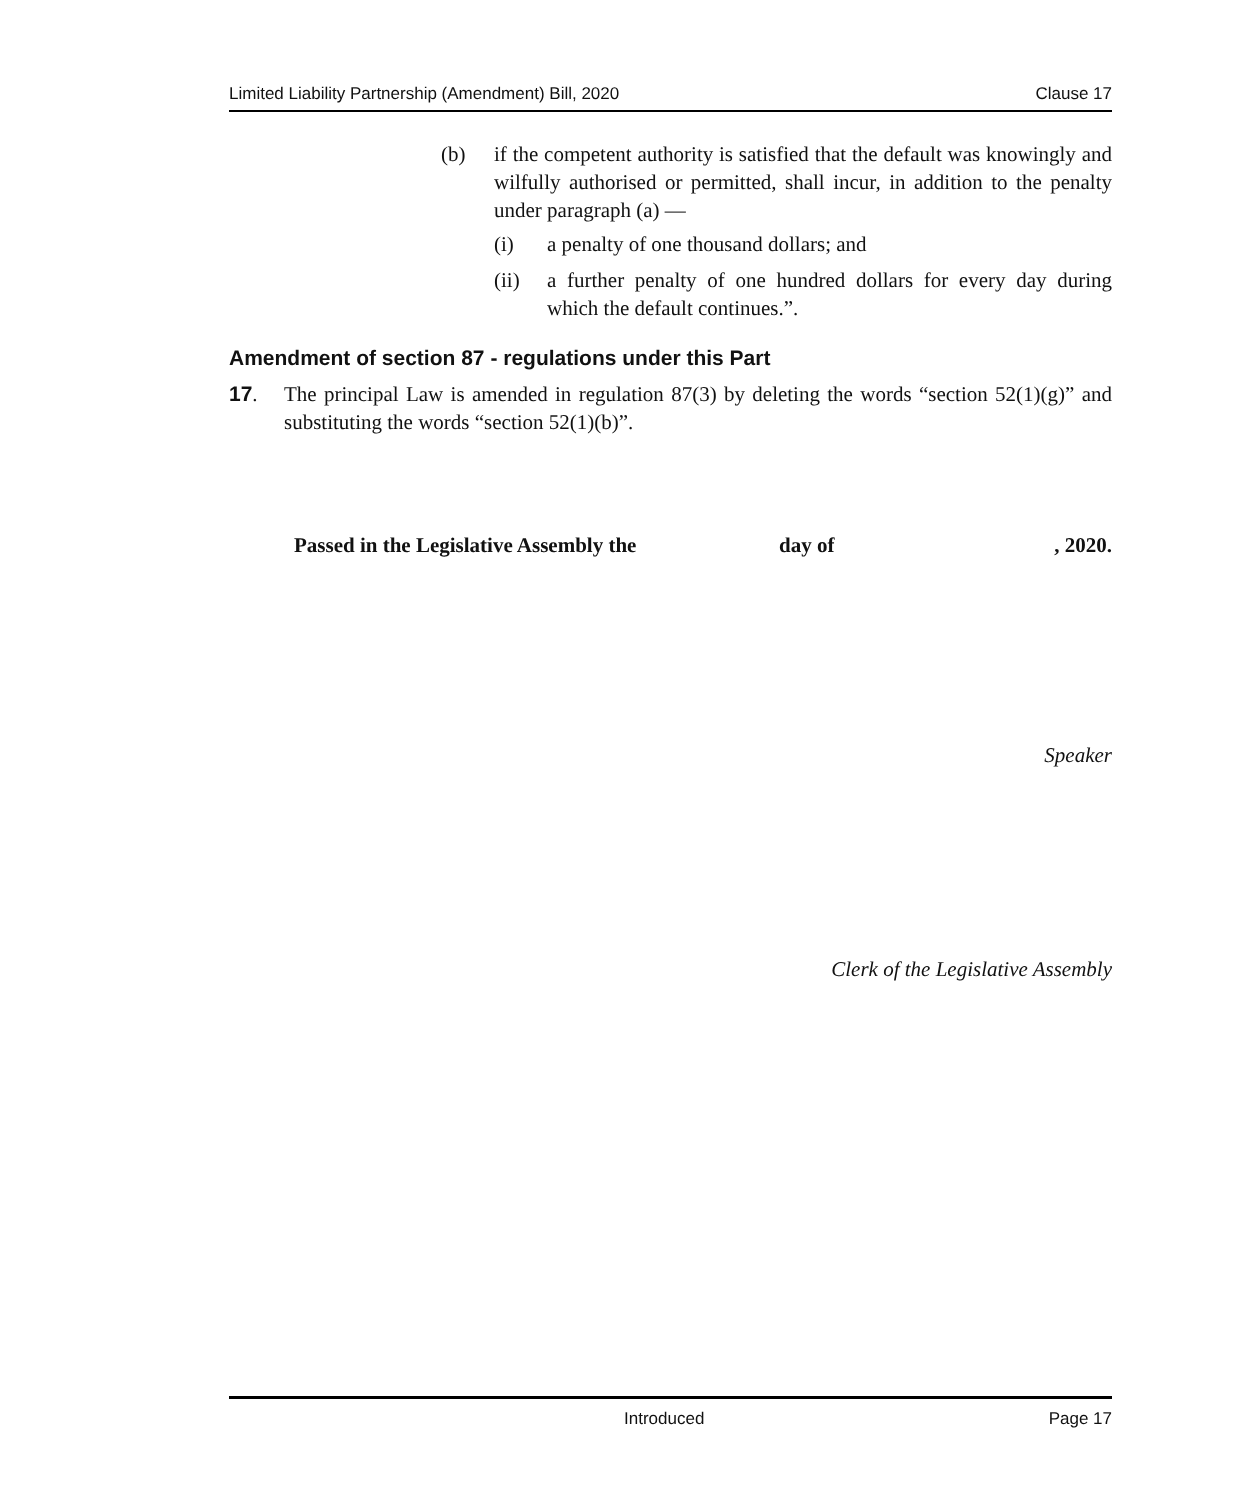Limited Liability Partnership (Amendment) Bill, 2020 Clause 17
(b) if the competent authority is satisfied that the default was knowingly and wilfully authorised or permitted, shall incur, in addition to the penalty under paragraph (a) —
(i) a penalty of one thousand dollars; and
(ii) a further penalty of one hundred dollars for every day during which the default continues.”.
Amendment of section 87 - regulations under this Part
17. The principal Law is amended in regulation 87(3) by deleting the words “section 52(1)(g)” and substituting the words “section 52(1)(b)”.
Passed in the Legislative Assembly the day of, 2020.
Speaker
Clerk of the Legislative Assembly
Introduced Page 17